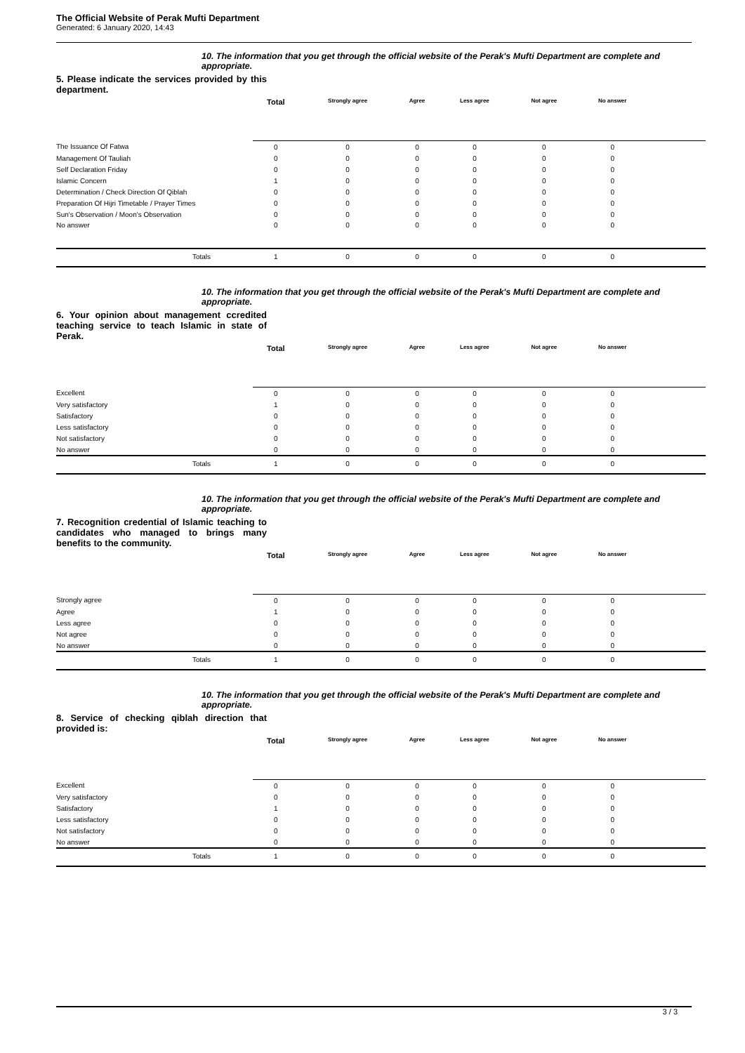The Official Website of Perak Mufti Department
Generated: 6 January 2020, 14:43
10. The information that you get through the official website of the Perak's Mufti Department are complete and appropriate.
5. Please indicate the services provided by this department.
| | Total | Strongly agree | Agree | Less agree | Not agree | No answer | |
| --- | --- | --- | --- | --- | --- | --- | --- |
| The Issuance Of Fatwa | 0 | 0 | 0 | 0 | 0 | 0 | |
| Management Of Tauliah | 0 | 0 | 0 | 0 | 0 | 0 | |
| Self Declaration Friday | 0 | 0 | 0 | 0 | 0 | 0 | |
| Islamic Concern | 1 | 0 | 0 | 0 | 0 | 0 | |
| Determination / Check Direction Of Qiblah | 0 | 0 | 0 | 0 | 0 | 0 | |
| Preparation Of Hijri Timetable / Prayer Times | 0 | 0 | 0 | 0 | 0 | 0 | |
| Sun's Observation / Moon's Observation | 0 | 0 | 0 | 0 | 0 | 0 | |
| No answer | 0 | 0 | 0 | 0 | 0 | 0 | |
| Totals | 1 | 0 | 0 | 0 | 0 | 0 | |
10. The information that you get through the official website of the Perak's Mufti Department are complete and appropriate.
6. Your opinion about management ccredited teaching service to teach Islamic in state of Perak.
| | Total | Strongly agree | Agree | Less agree | Not agree | No answer | |
| --- | --- | --- | --- | --- | --- | --- | --- |
| Excellent | 0 | 0 | 0 | 0 | 0 | 0 | |
| Very satisfactory | 1 | 0 | 0 | 0 | 0 | 0 | |
| Satisfactory | 0 | 0 | 0 | 0 | 0 | 0 | |
| Less satisfactory | 0 | 0 | 0 | 0 | 0 | 0 | |
| Not satisfactory | 0 | 0 | 0 | 0 | 0 | 0 | |
| No answer | 0 | 0 | 0 | 0 | 0 | 0 | |
| Totals | 1 | 0 | 0 | 0 | 0 | 0 | |
10. The information that you get through the official website of the Perak's Mufti Department are complete and appropriate.
7. Recognition credential of Islamic teaching to candidates who managed to brings many benefits to the community.
| | Total | Strongly agree | Agree | Less agree | Not agree | No answer | |
| --- | --- | --- | --- | --- | --- | --- | --- |
| Strongly agree | 0 | 0 | 0 | 0 | 0 | 0 | |
| Agree | 1 | 0 | 0 | 0 | 0 | 0 | |
| Less agree | 0 | 0 | 0 | 0 | 0 | 0 | |
| Not agree | 0 | 0 | 0 | 0 | 0 | 0 | |
| No answer | 0 | 0 | 0 | 0 | 0 | 0 | |
| Totals | 1 | 0 | 0 | 0 | 0 | 0 | |
10. The information that you get through the official website of the Perak's Mufti Department are complete and appropriate.
8. Service of checking qiblah direction that provided is:
| | Total | Strongly agree | Agree | Less agree | Not agree | No answer | |
| --- | --- | --- | --- | --- | --- | --- | --- |
| Excellent | 0 | 0 | 0 | 0 | 0 | 0 | |
| Very satisfactory | 0 | 0 | 0 | 0 | 0 | 0 | |
| Satisfactory | 1 | 0 | 0 | 0 | 0 | 0 | |
| Less satisfactory | 0 | 0 | 0 | 0 | 0 | 0 | |
| Not satisfactory | 0 | 0 | 0 | 0 | 0 | 0 | |
| No answer | 0 | 0 | 0 | 0 | 0 | 0 | |
| Totals | 1 | 0 | 0 | 0 | 0 | 0 | |
3 / 3